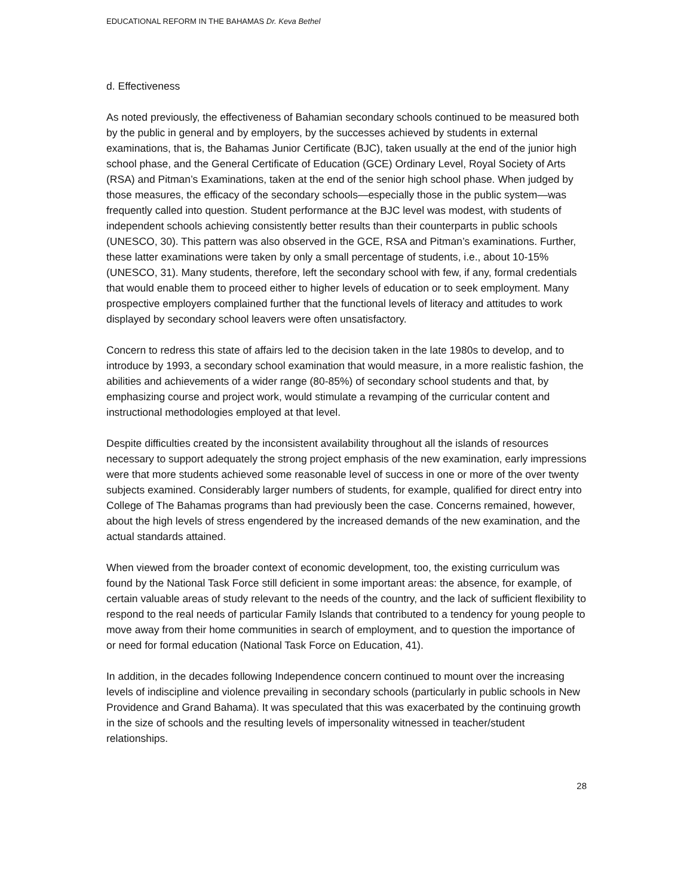EDUCATIONAL REFORM IN THE BAHAMAS Dr. Keva Bethel
d. Effectiveness
As noted previously, the effectiveness of Bahamian secondary schools continued to be measured both by the public in general and by employers, by the successes achieved by students in external examinations, that is, the Bahamas Junior Certificate (BJC), taken usually at the end of the junior high school phase, and the General Certificate of Education (GCE) Ordinary Level, Royal Society of Arts (RSA) and Pitman’s Examinations, taken at the end of the senior high school phase. When judged by those measures, the efficacy of the secondary schools—especially those in the public system—was frequently called into question. Student performance at the BJC level was modest, with students of independent schools achieving consistently better results than their counterparts in public schools (UNESCO, 30). This pattern was also observed in the GCE, RSA and Pitman’s examinations. Further, these latter examinations were taken by only a small percentage of students, i.e., about 10-15% (UNESCO, 31). Many students, therefore, left the secondary school with few, if any, formal credentials that would enable them to proceed either to higher levels of education or to seek employment. Many prospective employers complained further that the functional levels of literacy and attitudes to work displayed by secondary school leavers were often unsatisfactory.
Concern to redress this state of affairs led to the decision taken in the late 1980s to develop, and to introduce by 1993, a secondary school examination that would measure, in a more realistic fashion, the abilities and achievements of a wider range (80-85%) of secondary school students and that, by emphasizing course and project work, would stimulate a revamping of the curricular content and instructional methodologies employed at that level.
Despite difficulties created by the inconsistent availability throughout all the islands of resources necessary to support adequately the strong project emphasis of the new examination, early impressions were that more students achieved some reasonable level of success in one or more of the over twenty subjects examined. Considerably larger numbers of students, for example, qualified for direct entry into College of The Bahamas programs than had previously been the case. Concerns remained, however, about the high levels of stress engendered by the increased demands of the new examination, and the actual standards attained.
When viewed from the broader context of economic development, too, the existing curriculum was found by the National Task Force still deficient in some important areas: the absence, for example, of certain valuable areas of study relevant to the needs of the country, and the lack of sufficient flexibility to respond to the real needs of particular Family Islands that contributed to a tendency for young people to move away from their home communities in search of employment, and to question the importance of or need for formal education (National Task Force on Education, 41).
In addition, in the decades following Independence concern continued to mount over the increasing levels of indiscipline and violence prevailing in secondary schools (particularly in public schools in New Providence and Grand Bahama). It was speculated that this was exacerbated by the continuing growth in the size of schools and the resulting levels of impersonality witnessed in teacher/student relationships.
28